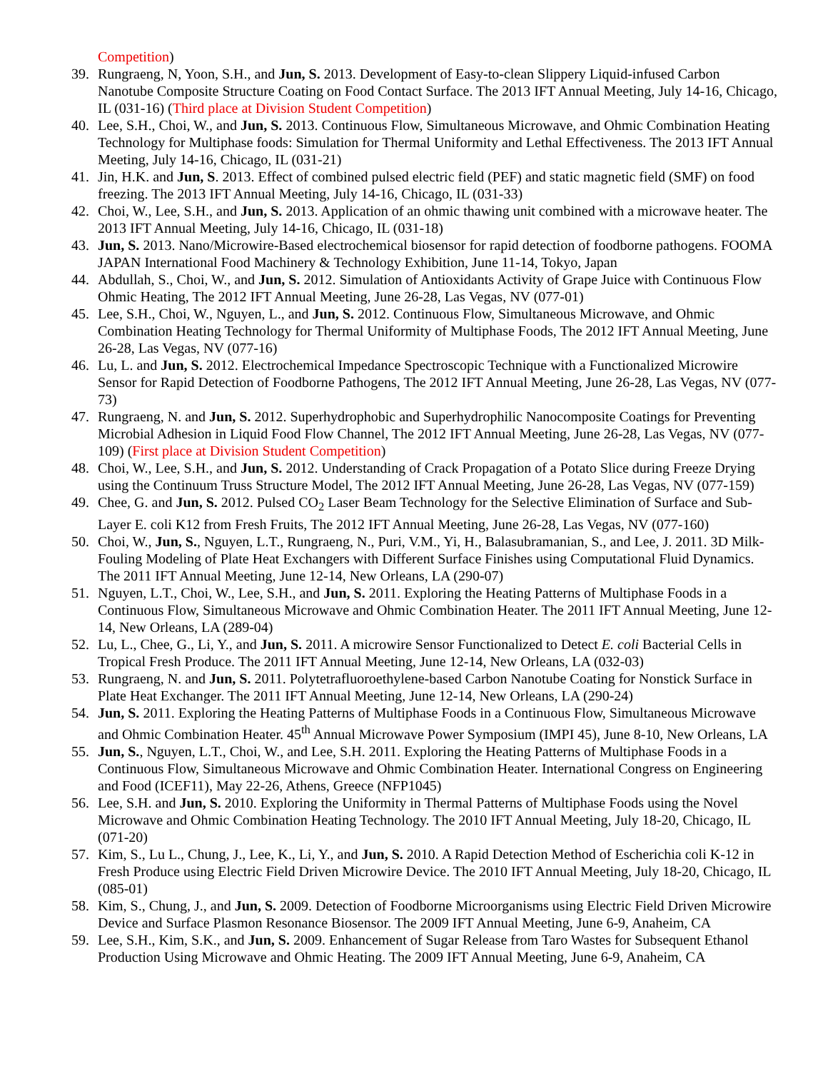Competition)
39. Rungraeng, N, Yoon, S.H., and Jun, S. 2013. Development of Easy-to-clean Slippery Liquid-infused Carbon Nanotube Composite Structure Coating on Food Contact Surface. The 2013 IFT Annual Meeting, July 14-16, Chicago, IL (031-16) (Third place at Division Student Competition)
40. Lee, S.H., Choi, W., and Jun, S. 2013. Continuous Flow, Simultaneous Microwave, and Ohmic Combination Heating Technology for Multiphase foods: Simulation for Thermal Uniformity and Lethal Effectiveness. The 2013 IFT Annual Meeting, July 14-16, Chicago, IL (031-21)
41. Jin, H.K. and Jun, S. 2013. Effect of combined pulsed electric field (PEF) and static magnetic field (SMF) on food freezing. The 2013 IFT Annual Meeting, July 14-16, Chicago, IL (031-33)
42. Choi, W., Lee, S.H., and Jun, S. 2013. Application of an ohmic thawing unit combined with a microwave heater. The 2013 IFT Annual Meeting, July 14-16, Chicago, IL (031-18)
43. Jun, S. 2013. Nano/Microwire-Based electrochemical biosensor for rapid detection of foodborne pathogens. FOOMA JAPAN International Food Machinery & Technology Exhibition, June 11-14, Tokyo, Japan
44. Abdullah, S., Choi, W., and Jun, S. 2012. Simulation of Antioxidants Activity of Grape Juice with Continuous Flow Ohmic Heating, The 2012 IFT Annual Meeting, June 26-28, Las Vegas, NV (077-01)
45. Lee, S.H., Choi, W., Nguyen, L., and Jun, S. 2012. Continuous Flow, Simultaneous Microwave, and Ohmic Combination Heating Technology for Thermal Uniformity of Multiphase Foods, The 2012 IFT Annual Meeting, June 26-28, Las Vegas, NV (077-16)
46. Lu, L. and Jun, S. 2012. Electrochemical Impedance Spectroscopic Technique with a Functionalized Microwire Sensor for Rapid Detection of Foodborne Pathogens, The 2012 IFT Annual Meeting, June 26-28, Las Vegas, NV (077-73)
47. Rungraeng, N. and Jun, S. 2012. Superhydrophobic and Superhydrophilic Nanocomposite Coatings for Preventing Microbial Adhesion in Liquid Food Flow Channel, The 2012 IFT Annual Meeting, June 26-28, Las Vegas, NV (077-109) (First place at Division Student Competition)
48. Choi, W., Lee, S.H., and Jun, S. 2012. Understanding of Crack Propagation of a Potato Slice during Freeze Drying using the Continuum Truss Structure Model, The 2012 IFT Annual Meeting, June 26-28, Las Vegas, NV (077-159)
49. Chee, G. and Jun, S. 2012. Pulsed CO<sub>2</sub> Laser Beam Technology for the Selective Elimination of Surface and Sub-Layer E. coli K12 from Fresh Fruits, The 2012 IFT Annual Meeting, June 26-28, Las Vegas, NV (077-160)
50. Choi, W., Jun, S., Nguyen, L.T., Rungraeng, N., Puri, V.M., Yi, H., Balasubramanian, S., and Lee, J. 2011. 3D Milk-Fouling Modeling of Plate Heat Exchangers with Different Surface Finishes using Computational Fluid Dynamics. The 2011 IFT Annual Meeting, June 12-14, New Orleans, LA (290-07)
51. Nguyen, L.T., Choi, W., Lee, S.H., and Jun, S. 2011. Exploring the Heating Patterns of Multiphase Foods in a Continuous Flow, Simultaneous Microwave and Ohmic Combination Heater. The 2011 IFT Annual Meeting, June 12-14, New Orleans, LA (289-04)
52. Lu, L., Chee, G., Li, Y., and Jun, S. 2011. A microwire Sensor Functionalized to Detect E. coli Bacterial Cells in Tropical Fresh Produce. The 2011 IFT Annual Meeting, June 12-14, New Orleans, LA (032-03)
53. Rungraeng, N. and Jun, S. 2011. Polytetrafluoroethylene-based Carbon Nanotube Coating for Nonstick Surface in Plate Heat Exchanger. The 2011 IFT Annual Meeting, June 12-14, New Orleans, LA (290-24)
54. Jun, S. 2011. Exploring the Heating Patterns of Multiphase Foods in a Continuous Flow, Simultaneous Microwave and Ohmic Combination Heater. 45<sup>th</sup> Annual Microwave Power Symposium (IMPI 45), June 8-10, New Orleans, LA
55. Jun, S., Nguyen, L.T., Choi, W., and Lee, S.H. 2011. Exploring the Heating Patterns of Multiphase Foods in a Continuous Flow, Simultaneous Microwave and Ohmic Combination Heater. International Congress on Engineering and Food (ICEF11), May 22-26, Athens, Greece (NFP1045)
56. Lee, S.H. and Jun, S. 2010. Exploring the Uniformity in Thermal Patterns of Multiphase Foods using the Novel Microwave and Ohmic Combination Heating Technology. The 2010 IFT Annual Meeting, July 18-20, Chicago, IL (071-20)
57. Kim, S., Lu L., Chung, J., Lee, K., Li, Y., and Jun, S. 2010. A Rapid Detection Method of Escherichia coli K-12 in Fresh Produce using Electric Field Driven Microwire Device. The 2010 IFT Annual Meeting, July 18-20, Chicago, IL (085-01)
58. Kim, S., Chung, J., and Jun, S. 2009. Detection of Foodborne Microorganisms using Electric Field Driven Microwire Device and Surface Plasmon Resonance Biosensor. The 2009 IFT Annual Meeting, June 6-9, Anaheim, CA
59. Lee, S.H., Kim, S.K., and Jun, S. 2009. Enhancement of Sugar Release from Taro Wastes for Subsequent Ethanol Production Using Microwave and Ohmic Heating. The 2009 IFT Annual Meeting, June 6-9, Anaheim, CA